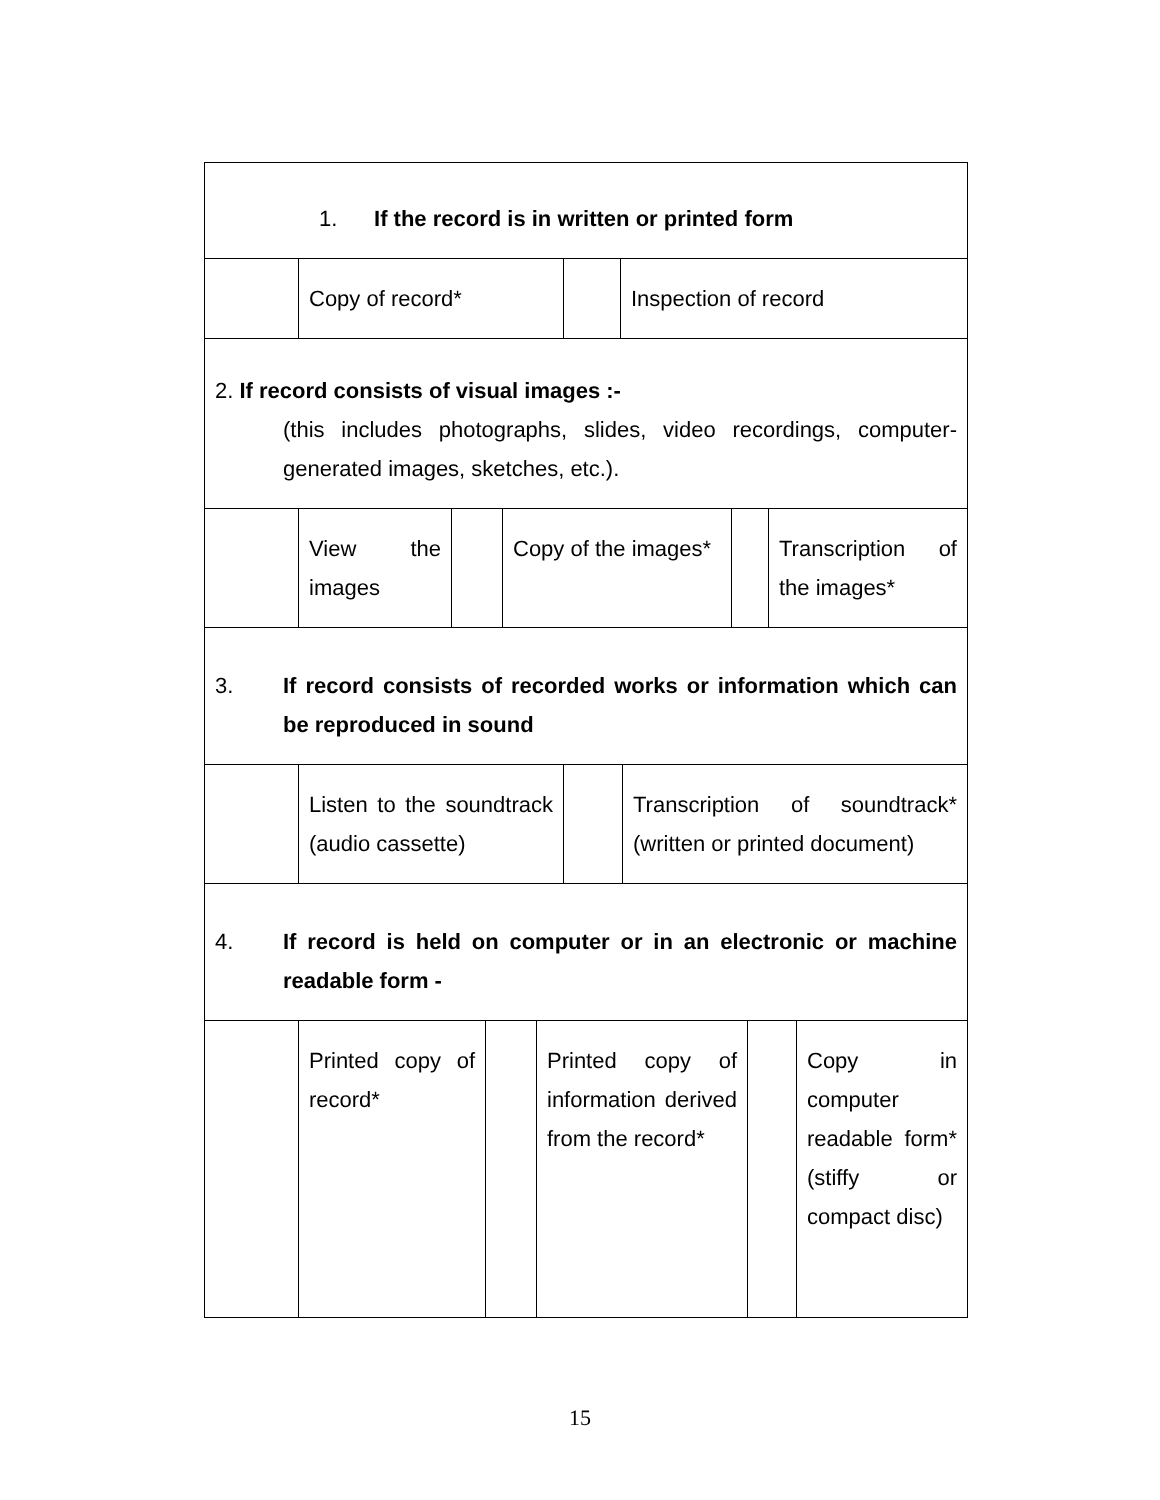1. If the record is in written or printed form
| | Copy of record* | | Inspection of record |
2. If record consists of visual images :-
(this includes photographs, slides, video recordings, computer-generated images, sketches, etc.).
| | View the images | | Copy of the images* | | Transcription of the images* |
3. If record consists of recorded works or information which can be reproduced in sound
| | Listen to the soundtrack (audio cassette) | | Transcription of soundtrack* (written or printed document) |
4. If record is held on computer or in an electronic or machine readable form -
| | Printed copy of record* | | Printed copy of information derived from the record* | | Copy in computer readable form* (stiffy or compact disc) |
15